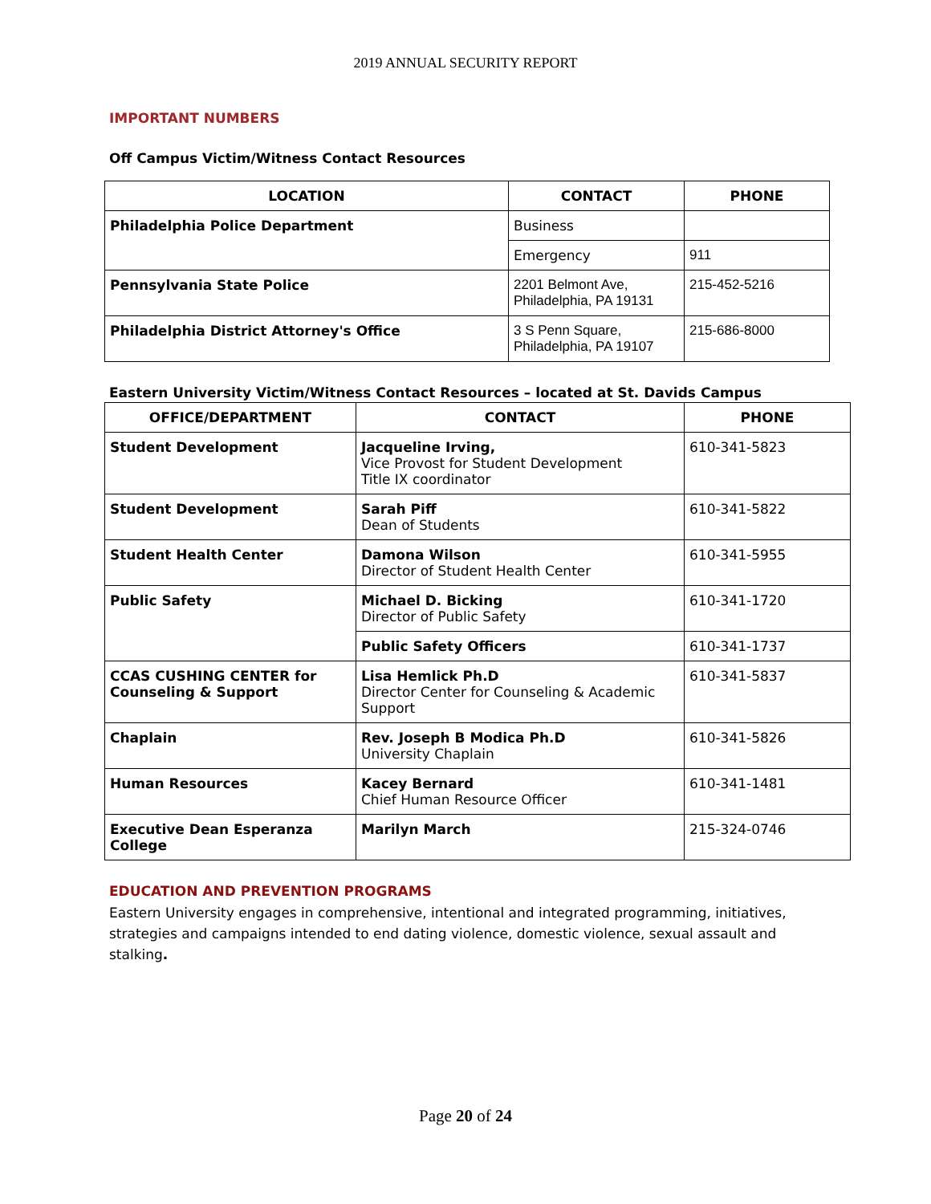2019 ANNUAL SECURITY REPORT
IMPORTANT NUMBERS
Off Campus Victim/Witness Contact Resources
| LOCATION | CONTACT | PHONE |
| --- | --- | --- |
| Philadelphia Police Department | Business | |
| | Emergency | 911 |
| Pennsylvania State Police | 2201 Belmont Ave, Philadelphia, PA 19131 | 215-452-5216 |
| Philadelphia District Attorney's Office | 3 S Penn Square, Philadelphia, PA 19107 | 215-686-8000 |
Eastern University Victim/Witness Contact Resources – located at St. Davids Campus
| OFFICE/DEPARTMENT | CONTACT | PHONE |
| --- | --- | --- |
| Student Development | Jacqueline Irving, Vice Provost for Student Development Title IX coordinator | 610-341-5823 |
| Student Development | Sarah Piff Dean of Students | 610-341-5822 |
| Student Health Center | Damona Wilson Director of Student Health Center | 610-341-5955 |
| Public Safety | Michael D. Bicking Director of Public Safety | 610-341-1720 |
| | Public Safety Officers | 610-341-1737 |
| CCAS CUSHING CENTER for Counseling & Support | Lisa Hemlick Ph.D Director Center for Counseling & Academic Support | 610-341-5837 |
| Chaplain | Rev. Joseph B Modica Ph.D University Chaplain | 610-341-5826 |
| Human Resources | Kacey Bernard Chief Human Resource Officer | 610-341-1481 |
| Executive Dean Esperanza College | Marilyn March | 215-324-0746 |
EDUCATION AND PREVENTION PROGRAMS
Eastern University engages in comprehensive, intentional and integrated programming, initiatives, strategies and campaigns intended to end dating violence, domestic violence, sexual assault and stalking.
Page 20 of 24